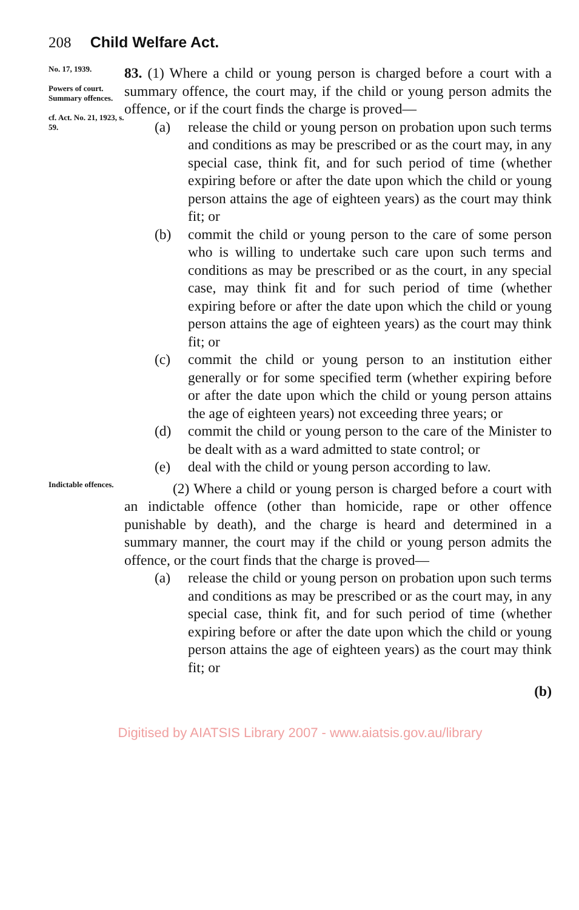208 Child Welfare Act.
No. 17, 1939.
Powers of court.
Summary offences.
cf. Act. No. 21, 1923, s. 59.
83. (1) Where a child or young person is charged before a court with a summary offence, the court may, if the child or young person admits the offence, or if the court finds the charge is proved—
(a) release the child or young person on probation upon such terms and conditions as may be prescribed or as the court may, in any special case, think fit, and for such period of time (whether expiring before or after the date upon which the child or young person attains the age of eighteen years) as the court may think fit; or
(b) commit the child or young person to the care of some person who is willing to undertake such care upon such terms and conditions as may be prescribed or as the court, in any special case, may think fit and for such period of time (whether expiring before or after the date upon which the child or young person attains the age of eighteen years) as the court may think fit; or
(c) commit the child or young person to an institution either generally or for some specified term (whether expiring before or after the date upon which the child or young person attains the age of eighteen years) not exceeding three years; or
(d) commit the child or young person to the care of the Minister to be dealt with as a ward admitted to state control; or
(e) deal with the child or young person according to law.
Indictable offences.
(2) Where a child or young person is charged before a court with an indictable offence (other than homicide, rape or other offence punishable by death), and the charge is heard and determined in a summary manner, the court may if the child or young person admits the offence, or the court finds that the charge is proved—
(a) release the child or young person on probation upon such terms and conditions as may be prescribed or as the court may, in any special case, think fit, and for such period of time (whether expiring before or after the date upon which the child or young person attains the age of eighteen years) as the court may think fit; or
(b)
Digitised by AIATSIS Library 2007 - www.aiatsis.gov.au/library